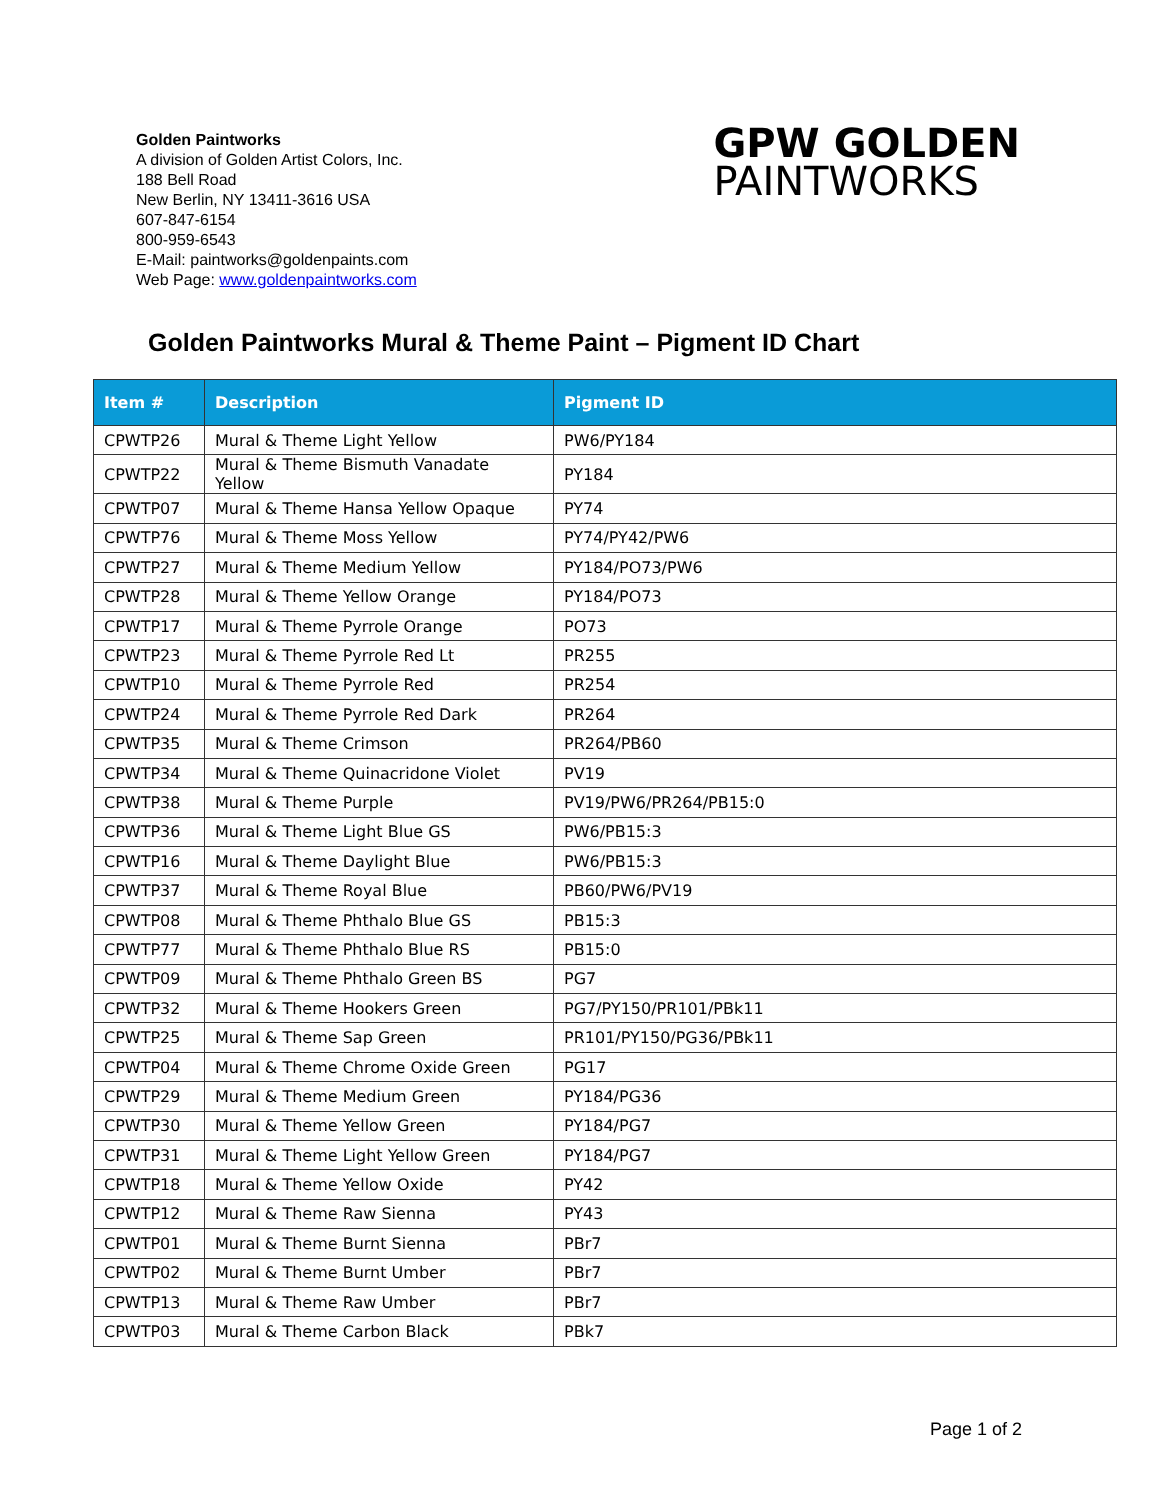Golden Paintworks
A division of Golden Artist Colors, Inc.
188 Bell Road
New Berlin, NY 13411-3616 USA
607-847-6154
800-959-6543
E-Mail: paintworks@goldenpaints.com
Web Page: www.goldenpaintworks.com
GPW GOLDEN
PAINTWORKS
Golden Paintworks Mural & Theme Paint – Pigment ID Chart
| Item # | Description | Pigment ID |
| --- | --- | --- |
| CPWTP26 | Mural & Theme Light Yellow | PW6/PY184 |
| CPWTP22 | Mural & Theme Bismuth Vanadate Yellow | PY184 |
| CPWTP07 | Mural & Theme Hansa Yellow Opaque | PY74 |
| CPWTP76 | Mural & Theme Moss Yellow | PY74/PY42/PW6 |
| CPWTP27 | Mural & Theme Medium Yellow | PY184/PO73/PW6 |
| CPWTP28 | Mural & Theme Yellow Orange | PY184/PO73 |
| CPWTP17 | Mural & Theme Pyrrole Orange | PO73 |
| CPWTP23 | Mural & Theme Pyrrole Red Lt | PR255 |
| CPWTP10 | Mural & Theme Pyrrole Red | PR254 |
| CPWTP24 | Mural & Theme Pyrrole Red Dark | PR264 |
| CPWTP35 | Mural & Theme Crimson | PR264/PB60 |
| CPWTP34 | Mural & Theme Quinacridone Violet | PV19 |
| CPWTP38 | Mural & Theme Purple | PV19/PW6/PR264/PB15:0 |
| CPWTP36 | Mural & Theme Light Blue GS | PW6/PB15:3 |
| CPWTP16 | Mural & Theme Daylight Blue | PW6/PB15:3 |
| CPWTP37 | Mural & Theme Royal Blue | PB60/PW6/PV19 |
| CPWTP08 | Mural & Theme Phthalo Blue GS | PB15:3 |
| CPWTP77 | Mural & Theme Phthalo Blue RS | PB15:0 |
| CPWTP09 | Mural & Theme Phthalo Green BS | PG7 |
| CPWTP32 | Mural & Theme Hookers Green | PG7/PY150/PR101/PBk11 |
| CPWTP25 | Mural & Theme Sap Green | PR101/PY150/PG36/PBk11 |
| CPWTP04 | Mural & Theme Chrome Oxide Green | PG17 |
| CPWTP29 | Mural & Theme Medium Green | PY184/PG36 |
| CPWTP30 | Mural & Theme Yellow Green | PY184/PG7 |
| CPWTP31 | Mural & Theme Light Yellow Green | PY184/PG7 |
| CPWTP18 | Mural & Theme Yellow Oxide | PY42 |
| CPWTP12 | Mural & Theme Raw Sienna | PY43 |
| CPWTP01 | Mural & Theme Burnt Sienna | PBr7 |
| CPWTP02 | Mural & Theme Burnt Umber | PBr7 |
| CPWTP13 | Mural & Theme Raw Umber | PBr7 |
| CPWTP03 | Mural & Theme Carbon Black | PBk7 |
Page 1 of 2